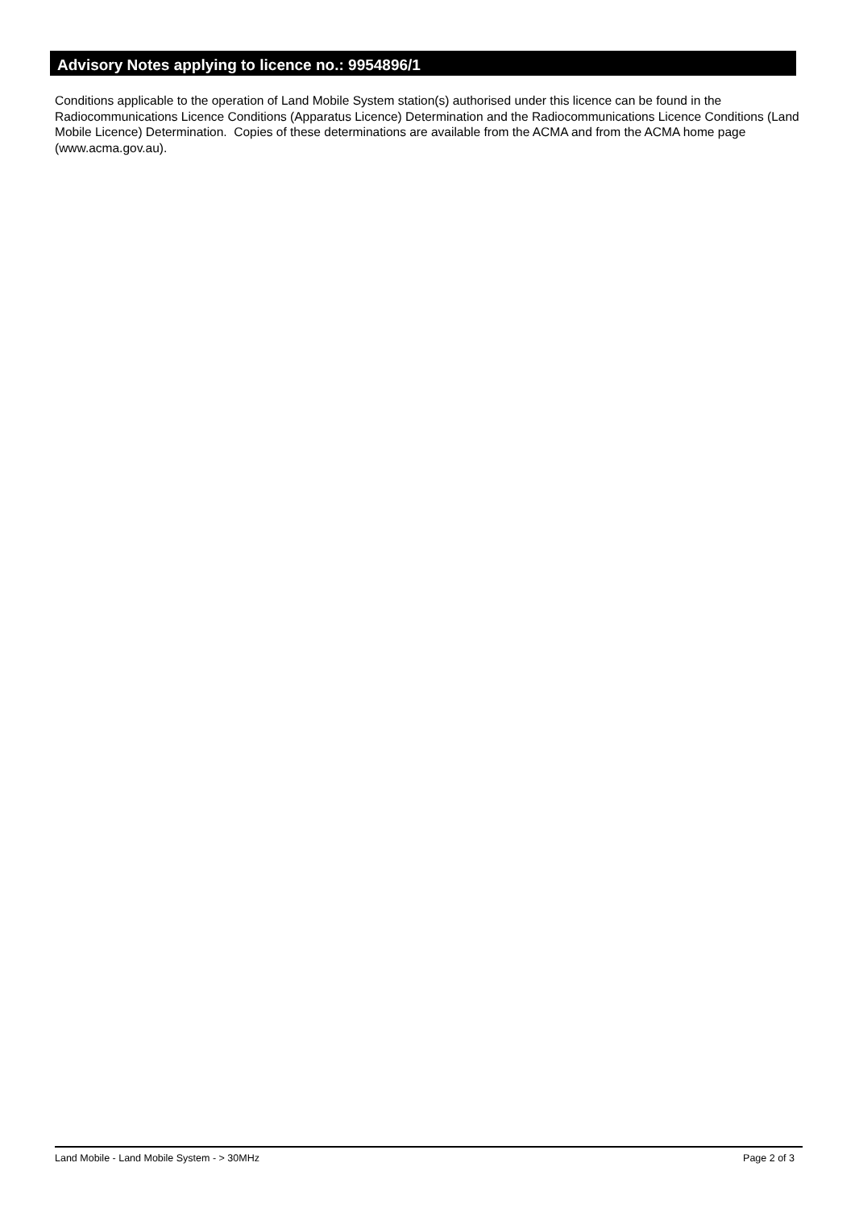Advisory Notes applying to licence no.: 9954896/1
Conditions applicable to the operation of Land Mobile System station(s) authorised under this licence can be found in the Radiocommunications Licence Conditions (Apparatus Licence) Determination and the Radiocommunications Licence Conditions (Land Mobile Licence) Determination. Copies of these determinations are available from the ACMA and from the ACMA home page (www.acma.gov.au).
Land Mobile - Land Mobile System - > 30MHz Page 2 of 3